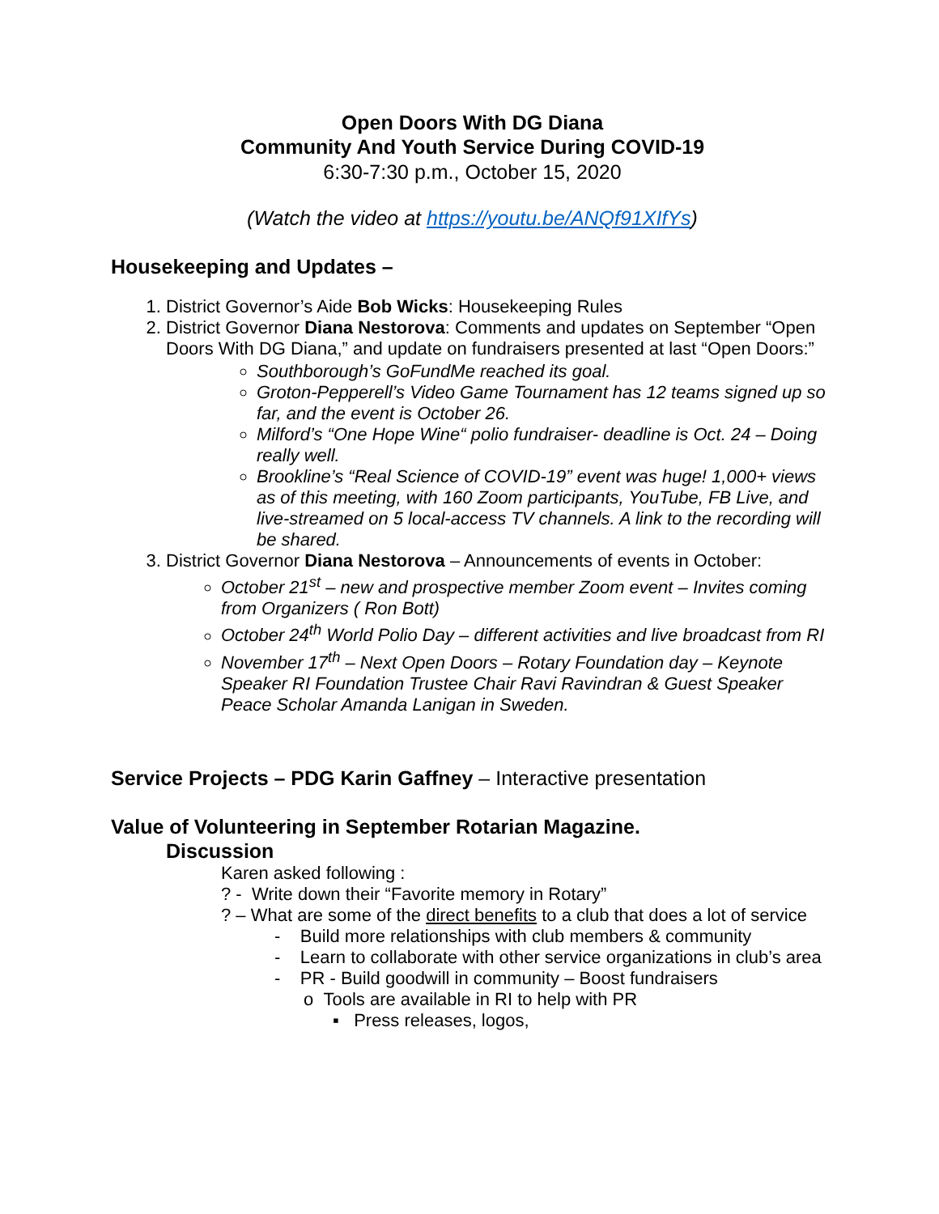Open Doors With DG Diana
Community And Youth Service During COVID-19
6:30-7:30 p.m., October 15, 2020
(Watch the video at https://youtu.be/ANQf91XIfYs)
Housekeeping and Updates –
1. District Governor’s Aide Bob Wicks: Housekeeping Rules
2. District Governor Diana Nestorova: Comments and updates on September “Open Doors With DG Diana,” and update on fundraisers presented at last “Open Doors:”
Southborough’s GoFundMe reached its goal.
Groton-Pepperell’s Video Game Tournament has 12 teams signed up so far, and the event is October 26.
Milford’s “One Hope Wine“ polio fundraiser- deadline is Oct. 24 – Doing really well.
Brookline’s “Real Science of COVID-19” event was huge! 1,000+ views as of this meeting, with 160 Zoom participants, YouTube, FB Live, and live-streamed on 5 local-access TV channels. A link to the recording will be shared.
3. District Governor Diana Nestorova – Announcements of events in October:
October 21<sup>st</sup> – new and prospective member Zoom event – Invites coming from Organizers ( Ron Bott)
October 24<sup>th</sup> World Polio Day – different activities and live broadcast from RI
November 17<sup>th</sup> – Next Open Doors – Rotary Foundation day – Keynote Speaker RI Foundation Trustee Chair Ravi Ravindran & Guest Speaker Peace Scholar Amanda Lanigan in Sweden.
Service Projects – PDG Karin Gaffney – Interactive presentation
Value of Volunteering in September Rotarian Magazine.
Discussion
Karen asked following :
? - Write down their “Favorite memory in Rotary”
? – What are some of the direct benefits to a club that does a lot of service
- Build more relationships with club members & community
- Learn to collaborate with other service organizations in club’s area
- PR - Build goodwill in community – Boost fundraisers
o Tools are available in RI to help with PR
▪ Press releases, logos,